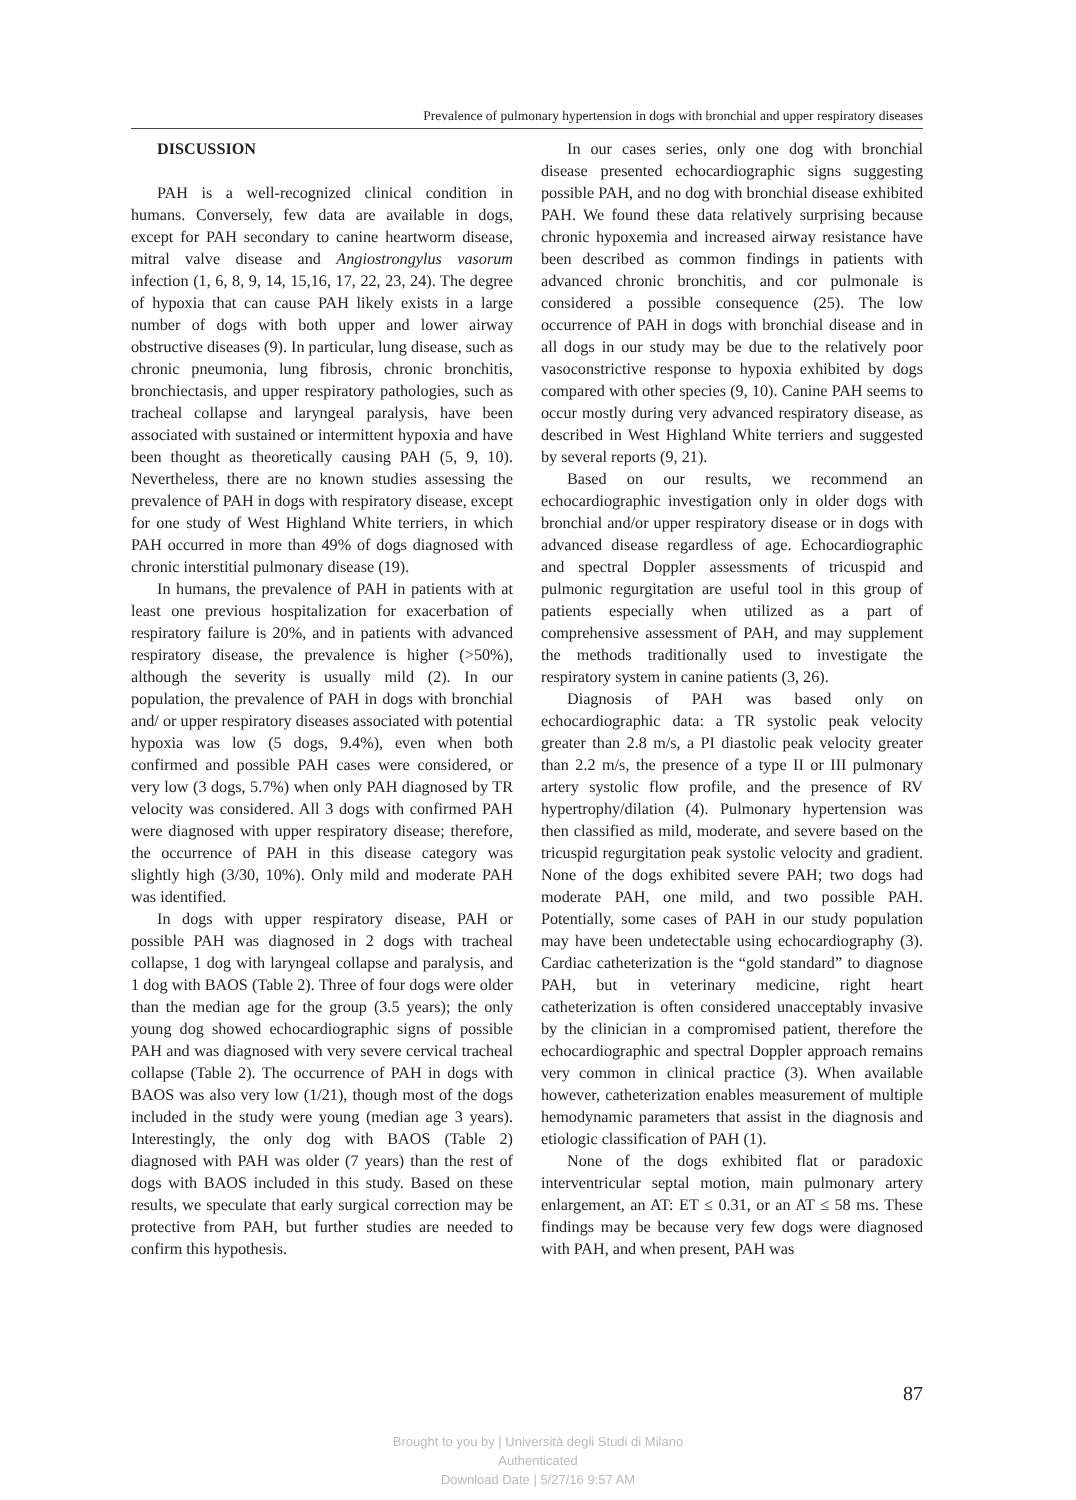Prevalence of pulmonary hypertension in dogs with bronchial and upper respiratory diseases
DISCUSSION
PAH is a well-recognized clinical condition in humans. Conversely, few data are available in dogs, except for PAH secondary to canine heartworm disease, mitral valve disease and Angiostrongylus vasorum infection (1, 6, 8, 9, 14, 15,16, 17, 22, 23, 24). The degree of hypoxia that can cause PAH likely exists in a large number of dogs with both upper and lower airway obstructive diseases (9). In particular, lung disease, such as chronic pneumonia, lung fibrosis, chronic bronchitis, bronchiectasis, and upper respiratory pathologies, such as tracheal collapse and laryngeal paralysis, have been associated with sustained or intermittent hypoxia and have been thought as theoretically causing PAH (5, 9, 10). Nevertheless, there are no known studies assessing the prevalence of PAH in dogs with respiratory disease, except for one study of West Highland White terriers, in which PAH occurred in more than 49% of dogs diagnosed with chronic interstitial pulmonary disease (19).
In humans, the prevalence of PAH in patients with at least one previous hospitalization for exacerbation of respiratory failure is 20%, and in patients with advanced respiratory disease, the prevalence is higher (>50%), although the severity is usually mild (2). In our population, the prevalence of PAH in dogs with bronchial and/ or upper respiratory diseases associated with potential hypoxia was low (5 dogs, 9.4%), even when both confirmed and possible PAH cases were considered, or very low (3 dogs, 5.7%) when only PAH diagnosed by TR velocity was considered. All 3 dogs with confirmed PAH were diagnosed with upper respiratory disease; therefore, the occurrence of PAH in this disease category was slightly high (3/30, 10%). Only mild and moderate PAH was identified.
In dogs with upper respiratory disease, PAH or possible PAH was diagnosed in 2 dogs with tracheal collapse, 1 dog with laryngeal collapse and paralysis, and 1 dog with BAOS (Table 2). Three of four dogs were older than the median age for the group (3.5 years); the only young dog showed echocardiographic signs of possible PAH and was diagnosed with very severe cervical tracheal collapse (Table 2). The occurrence of PAH in dogs with BAOS was also very low (1/21), though most of the dogs included in the study were young (median age 3 years). Interestingly, the only dog with BAOS (Table 2) diagnosed with PAH was older (7 years) than the rest of dogs with BAOS included in this study. Based on these results, we speculate that early surgical correction may be protective from PAH, but further studies are needed to confirm this hypothesis.
In our cases series, only one dog with bronchial disease presented echocardiographic signs suggesting possible PAH, and no dog with bronchial disease exhibited PAH. We found these data relatively surprising because chronic hypoxemia and increased airway resistance have been described as common findings in patients with advanced chronic bronchitis, and cor pulmonale is considered a possible consequence (25). The low occurrence of PAH in dogs with bronchial disease and in all dogs in our study may be due to the relatively poor vasoconstrictive response to hypoxia exhibited by dogs compared with other species (9, 10). Canine PAH seems to occur mostly during very advanced respiratory disease, as described in West Highland White terriers and suggested by several reports (9, 21).
Based on our results, we recommend an echocardiographic investigation only in older dogs with bronchial and/or upper respiratory disease or in dogs with advanced disease regardless of age. Echocardiographic and spectral Doppler assessments of tricuspid and pulmonic regurgitation are useful tool in this group of patients especially when utilized as a part of comprehensive assessment of PAH, and may supplement the methods traditionally used to investigate the respiratory system in canine patients (3, 26).
Diagnosis of PAH was based only on echocardiographic data: a TR systolic peak velocity greater than 2.8 m/s, a PI diastolic peak velocity greater than 2.2 m/s, the presence of a type II or III pulmonary artery systolic flow profile, and the presence of RV hypertrophy/dilation (4). Pulmonary hypertension was then classified as mild, moderate, and severe based on the tricuspid regurgitation peak systolic velocity and gradient. None of the dogs exhibited severe PAH; two dogs had moderate PAH, one mild, and two possible PAH. Potentially, some cases of PAH in our study population may have been undetectable using echocardiography (3). Cardiac catheterization is the “gold standard” to diagnose PAH, but in veterinary medicine, right heart catheterization is often considered unacceptably invasive by the clinician in a compromised patient, therefore the echocardiographic and spectral Doppler approach remains very common in clinical practice (3). When available however, catheterization enables measurement of multiple hemodynamic parameters that assist in the diagnosis and etiologic classification of PAH (1).
None of the dogs exhibited flat or paradoxic interventricular septal motion, main pulmonary artery enlargement, an AT: ET ≤ 0.31, or an AT ≤ 58 ms. These findings may be because very few dogs were diagnosed with PAH, and when present, PAH was
87
Brought to you by | Università degli Studi di Milano
Authenticated
Download Date | 5/27/16 9:57 AM